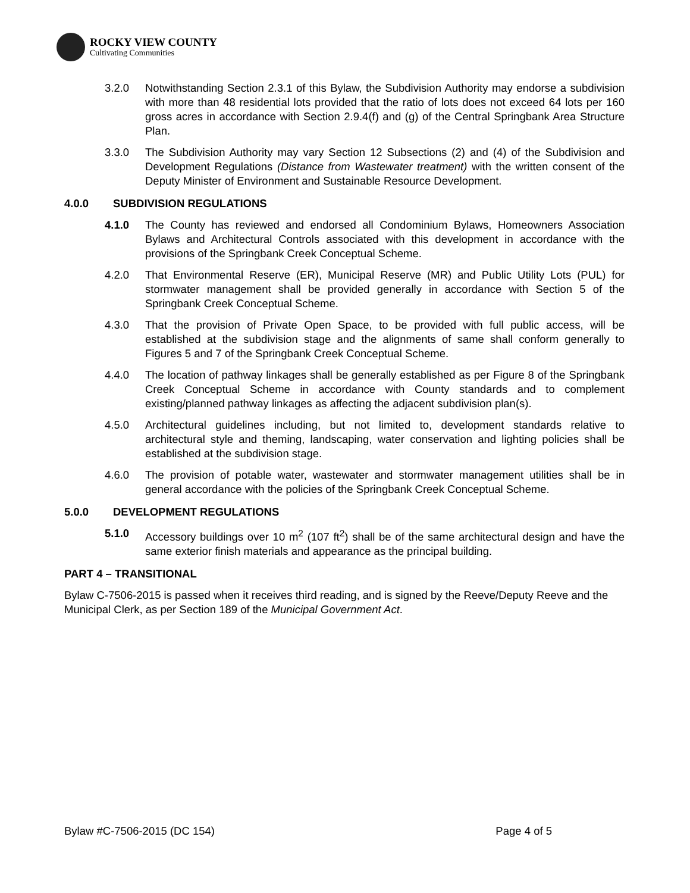ROCKY VIEW COUNTY
Cultivating Communities
3.2.0 Notwithstanding Section 2.3.1 of this Bylaw, the Subdivision Authority may endorse a subdivision with more than 48 residential lots provided that the ratio of lots does not exceed 64 lots per 160 gross acres in accordance with Section 2.9.4(f) and (g) of the Central Springbank Area Structure Plan.
3.3.0 The Subdivision Authority may vary Section 12 Subsections (2) and (4) of the Subdivision and Development Regulations (Distance from Wastewater treatment) with the written consent of the Deputy Minister of Environment and Sustainable Resource Development.
4.0.0 SUBDIVISION REGULATIONS
4.1.0 The County has reviewed and endorsed all Condominium Bylaws, Homeowners Association Bylaws and Architectural Controls associated with this development in accordance with the provisions of the Springbank Creek Conceptual Scheme.
4.2.0 That Environmental Reserve (ER), Municipal Reserve (MR) and Public Utility Lots (PUL) for stormwater management shall be provided generally in accordance with Section 5 of the Springbank Creek Conceptual Scheme.
4.3.0 That the provision of Private Open Space, to be provided with full public access, will be established at the subdivision stage and the alignments of same shall conform generally to Figures 5 and 7 of the Springbank Creek Conceptual Scheme.
4.4.0 The location of pathway linkages shall be generally established as per Figure 8 of the Springbank Creek Conceptual Scheme in accordance with County standards and to complement existing/planned pathway linkages as affecting the adjacent subdivision plan(s).
4.5.0 Architectural guidelines including, but not limited to, development standards relative to architectural style and theming, landscaping, water conservation and lighting policies shall be established at the subdivision stage.
4.6.0 The provision of potable water, wastewater and stormwater management utilities shall be in general accordance with the policies of the Springbank Creek Conceptual Scheme.
5.0.0 DEVELOPMENT REGULATIONS
5.1.0 Accessory buildings over 10 m<sup>2</sup> (107 ft<sup>2</sup>) shall be of the same architectural design and have the same exterior finish materials and appearance as the principal building.
PART 4 – TRANSITIONAL
Bylaw C-7506-2015 is passed when it receives third reading, and is signed by the Reeve/Deputy Reeve and the Municipal Clerk, as per Section 189 of the Municipal Government Act.
Bylaw #C-7506-2015 (DC 154) Page 4 of 5